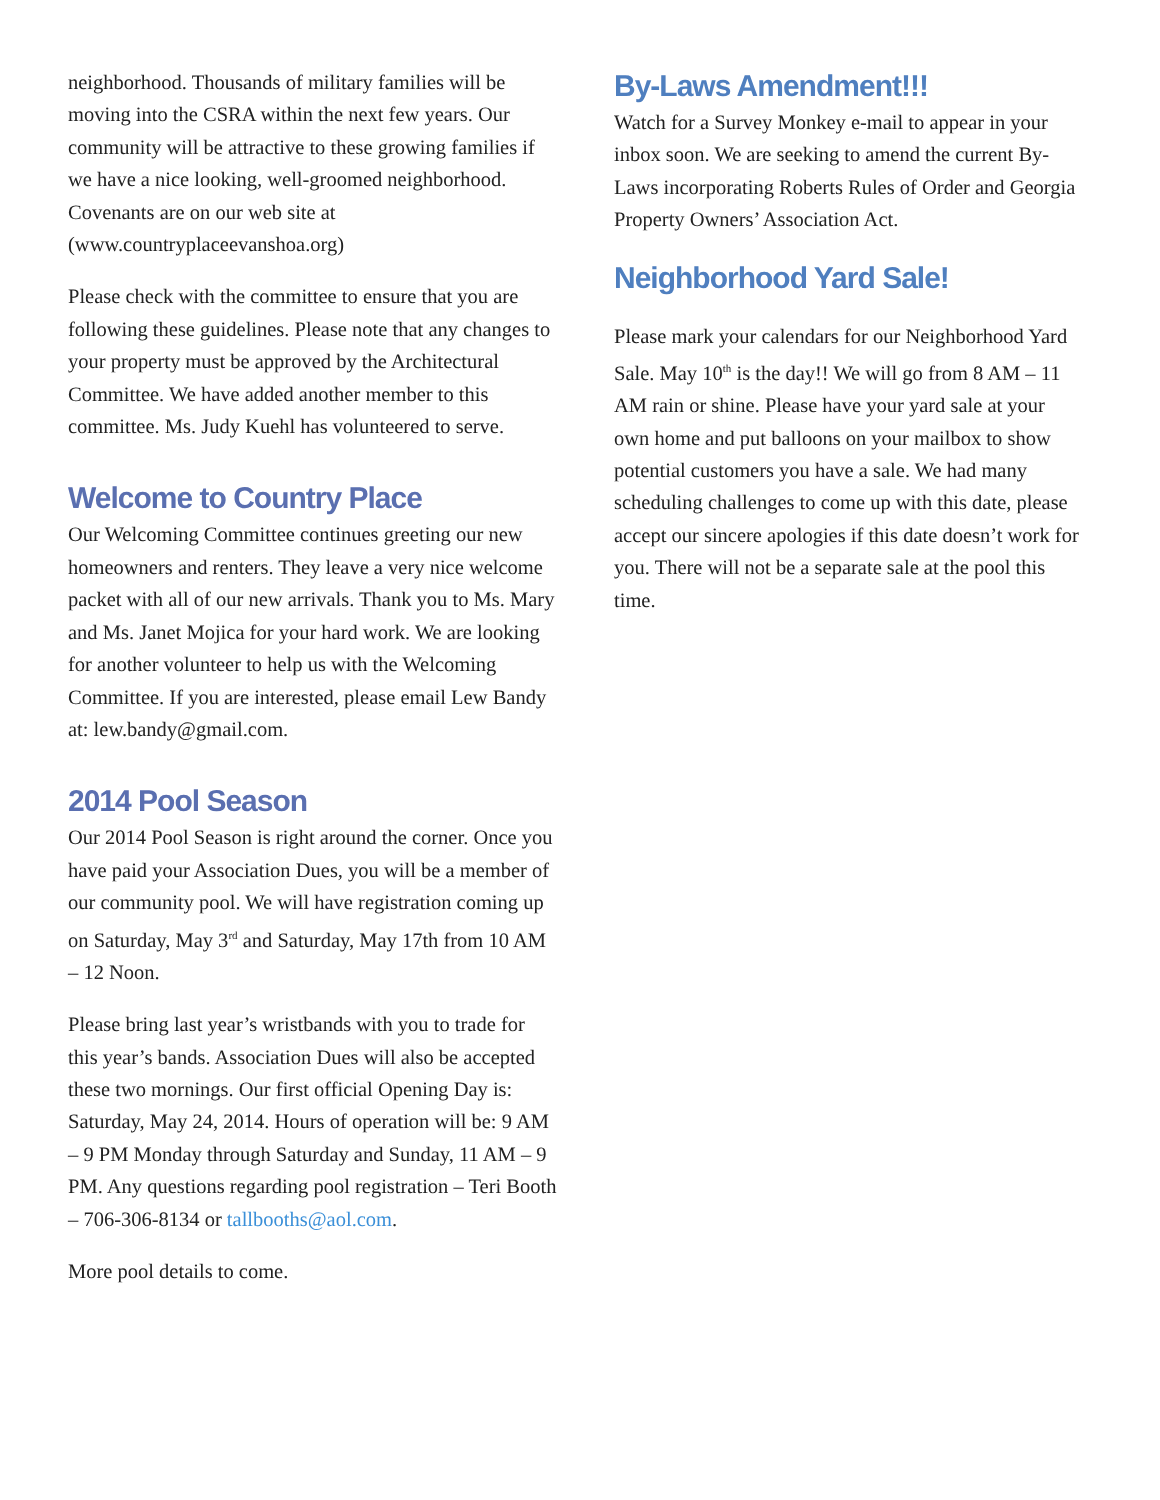neighborhood. Thousands of military families will be moving into the CSRA within the next few years. Our community will be attractive to these growing families if we have a nice looking, well-groomed neighborhood. Covenants are on our web site at (www.countryplaceevanshoa.org)
Please check with the committee to ensure that you are following these guidelines. Please note that any changes to your property must be approved by the Architectural Committee. We have added another member to this committee. Ms. Judy Kuehl has volunteered to serve.
Welcome to Country Place
Our Welcoming Committee continues greeting our new homeowners and renters. They leave a very nice welcome packet with all of our new arrivals. Thank you to Ms. Mary and Ms. Janet Mojica for your hard work. We are looking for another volunteer to help us with the Welcoming Committee. If you are interested, please email Lew Bandy at: lew.bandy@gmail.com.
2014 Pool Season
Our 2014 Pool Season is right around the corner. Once you have paid your Association Dues, you will be a member of our community pool. We will have registration coming up on Saturday, May 3<sup>rd</sup> and Saturday, May 17th from 10 AM – 12 Noon.
Please bring last year’s wristbands with you to trade for this year’s bands. Association Dues will also be accepted these two mornings. Our first official Opening Day is: Saturday, May 24, 2014. Hours of operation will be: 9 AM – 9 PM Monday through Saturday and Sunday, 11 AM – 9 PM. Any questions regarding pool registration – Teri Booth – 706-306-8134 or tallbooths@aol.com.
More pool details to come.
By-Laws Amendment!!!
Watch for a Survey Monkey e-mail to appear in your inbox soon. We are seeking to amend the current By-Laws incorporating Roberts Rules of Order and Georgia Property Owners’ Association Act.
Neighborhood Yard Sale!
Please mark your calendars for our Neighborhood Yard Sale. May 10<sup>th</sup> is the day!! We will go from 8 AM – 11 AM rain or shine. Please have your yard sale at your own home and put balloons on your mailbox to show potential customers you have a sale. We had many scheduling challenges to come up with this date, please accept our sincere apologies if this date doesn’t work for you. There will not be a separate sale at the pool this time.